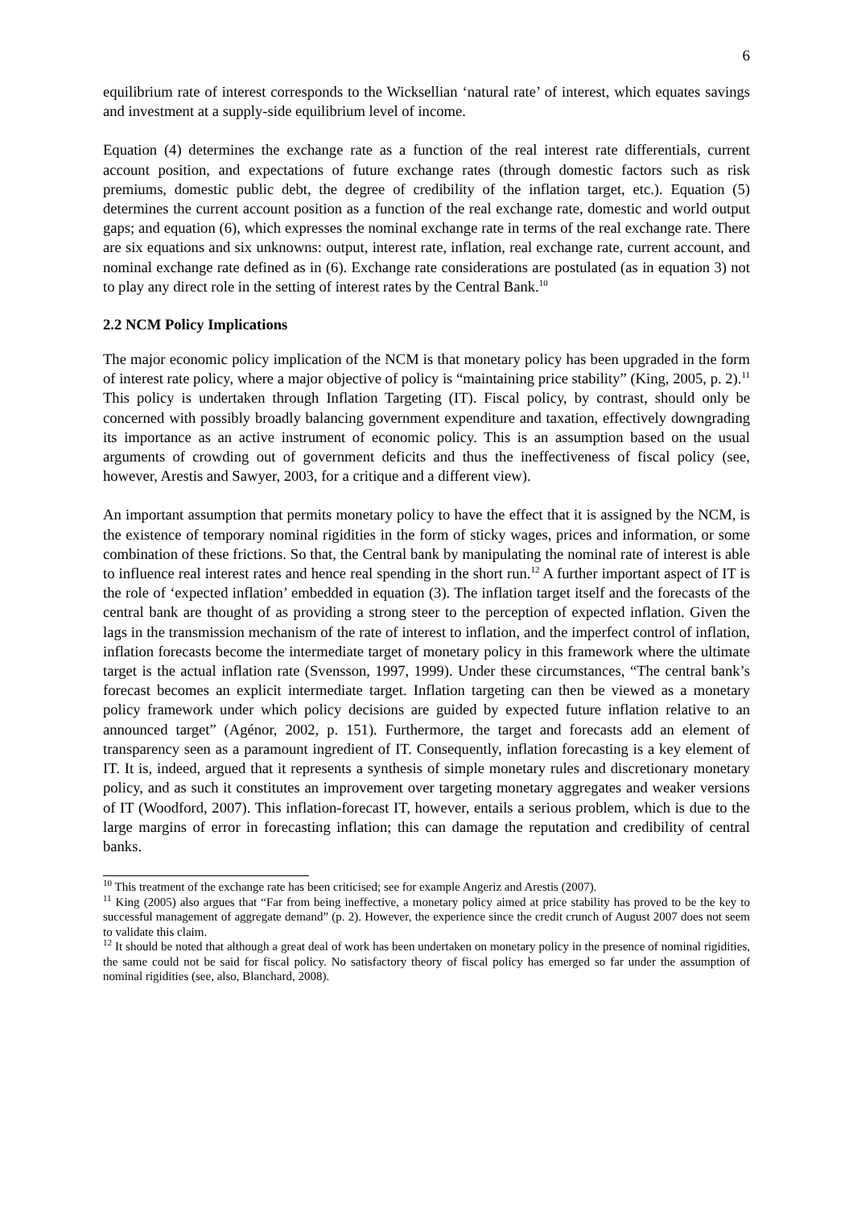6
equilibrium rate of interest corresponds to the Wicksellian ‘natural rate’ of interest, which equates savings and investment at a supply-side equilibrium level of income.
Equation (4) determines the exchange rate as a function of the real interest rate differentials, current account position, and expectations of future exchange rates (through domestic factors such as risk premiums, domestic public debt, the degree of credibility of the inflation target, etc.). Equation (5) determines the current account position as a function of the real exchange rate, domestic and world output gaps; and equation (6), which expresses the nominal exchange rate in terms of the real exchange rate. There are six equations and six unknowns: output, interest rate, inflation, real exchange rate, current account, and nominal exchange rate defined as in (6). Exchange rate considerations are postulated (as in equation 3) not to play any direct role in the setting of interest rates by the Central Bank.<sup>10</sup>
2.2 NCM Policy Implications
The major economic policy implication of the NCM is that monetary policy has been upgraded in the form of interest rate policy, where a major objective of policy is “maintaining price stability” (King, 2005, p. 2).<sup>11</sup> This policy is undertaken through Inflation Targeting (IT). Fiscal policy, by contrast, should only be concerned with possibly broadly balancing government expenditure and taxation, effectively downgrading its importance as an active instrument of economic policy. This is an assumption based on the usual arguments of crowding out of government deficits and thus the ineffectiveness of fiscal policy (see, however, Arestis and Sawyer, 2003, for a critique and a different view).
An important assumption that permits monetary policy to have the effect that it is assigned by the NCM, is the existence of temporary nominal rigidities in the form of sticky wages, prices and information, or some combination of these frictions. So that, the Central bank by manipulating the nominal rate of interest is able to influence real interest rates and hence real spending in the short run.<sup>12</sup> A further important aspect of IT is the role of ‘expected inflation’ embedded in equation (3). The inflation target itself and the forecasts of the central bank are thought of as providing a strong steer to the perception of expected inflation. Given the lags in the transmission mechanism of the rate of interest to inflation, and the imperfect control of inflation, inflation forecasts become the intermediate target of monetary policy in this framework where the ultimate target is the actual inflation rate (Svensson, 1997, 1999). Under these circumstances, “The central bank’s forecast becomes an explicit intermediate target. Inflation targeting can then be viewed as a monetary policy framework under which policy decisions are guided by expected future inflation relative to an announced target” (Agénor, 2002, p. 151). Furthermore, the target and forecasts add an element of transparency seen as a paramount ingredient of IT. Consequently, inflation forecasting is a key element of IT. It is, indeed, argued that it represents a synthesis of simple monetary rules and discretionary monetary policy, and as such it constitutes an improvement over targeting monetary aggregates and weaker versions of IT (Woodford, 2007). This inflation-forecast IT, however, entails a serious problem, which is due to the large margins of error in forecasting inflation; this can damage the reputation and credibility of central banks.
<sup>10</sup> This treatment of the exchange rate has been criticised; see for example Angeriz and Arestis (2007).
<sup>11</sup> King (2005) also argues that “Far from being ineffective, a monetary policy aimed at price stability has proved to be the key to successful management of aggregate demand” (p. 2). However, the experience since the credit crunch of August 2007 does not seem to validate this claim.
<sup>12</sup> It should be noted that although a great deal of work has been undertaken on monetary policy in the presence of nominal rigidities, the same could not be said for fiscal policy. No satisfactory theory of fiscal policy has emerged so far under the assumption of nominal rigidities (see, also, Blanchard, 2008).